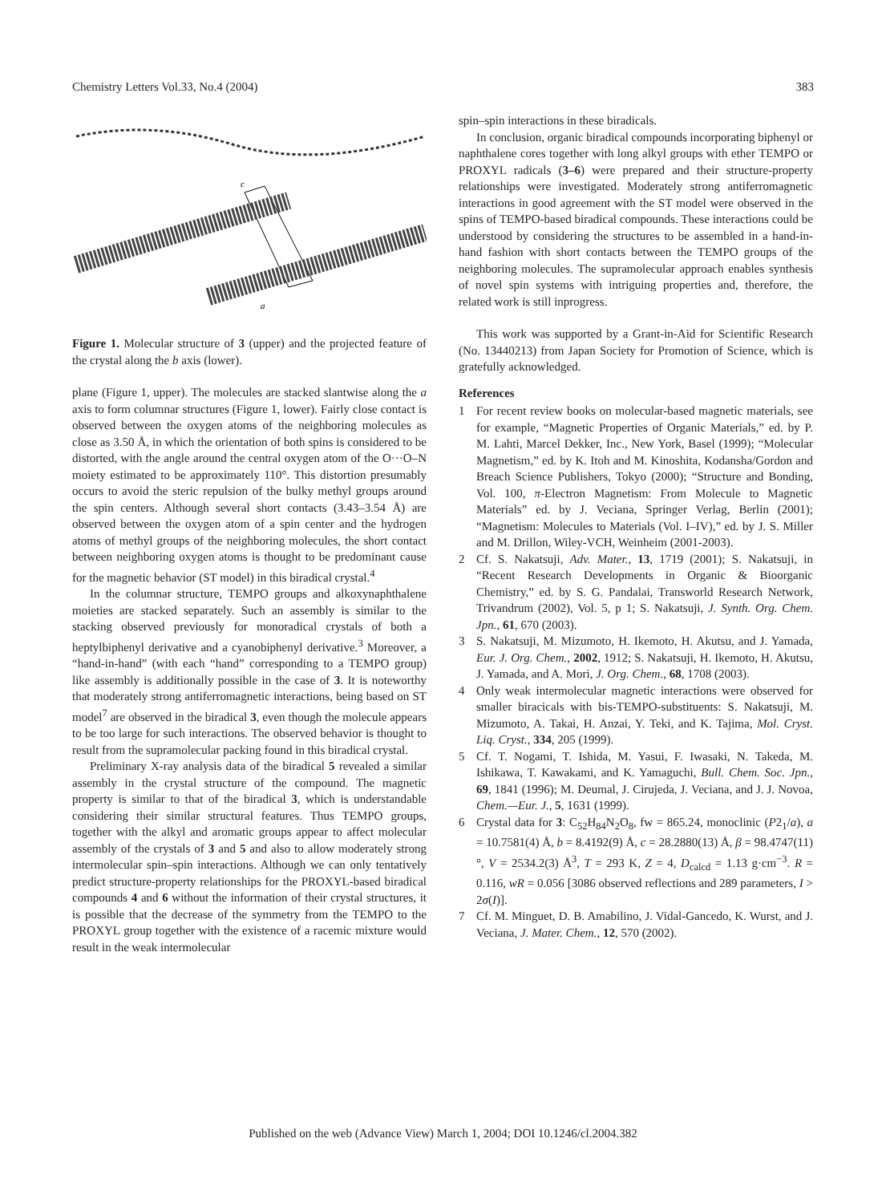Chemistry Letters Vol.33, No.4 (2004) 383
c
a
Figure 1. Molecular structure of 3 (upper) and the projected feature of the crystal along the b axis (lower).
plane (Figure 1, upper). The molecules are stacked slantwise along the a axis to form columnar structures (Figure 1, lower). Fairly close contact is observed between the oxygen atoms of the neighboring molecules as close as 3.50 Å, in which the orientation of both spins is considered to be distorted, with the angle around the central oxygen atom of the O···O–N moiety estimated to be approximately 110°. This distortion presumably occurs to avoid the steric repulsion of the bulky methyl groups around the spin centers. Although several short contacts (3.43–3.54 Å) are observed between the oxygen atom of a spin center and the hydrogen atoms of methyl groups of the neighboring molecules, the short contact between neighboring oxygen atoms is thought to be predominant cause for the magnetic behavior (ST model) in this biradical crystal.<sup>4</sup>
In the columnar structure, TEMPO groups and alkoxynaphthalene moieties are stacked separately. Such an assembly is similar to the stacking observed previously for monoradical crystals of both a heptylbiphenyl derivative and a cyanobiphenyl derivative.<sup>3</sup> Moreover, a “hand-in-hand” (with each “hand” corresponding to a TEMPO group) like assembly is additionally possible in the case of 3. It is noteworthy that moderately strong antiferromagnetic interactions, being based on ST model<sup>7</sup> are observed in the biradical 3, even though the molecule appears to be too large for such interactions. The observed behavior is thought to result from the supramolecular packing found in this biradical crystal.
Preliminary X-ray analysis data of the biradical 5 revealed a similar assembly in the crystal structure of the compound. The magnetic property is similar to that of the biradical 3, which is understandable considering their similar structural features. Thus TEMPO groups, together with the alkyl and aromatic groups appear to affect molecular assembly of the crystals of 3 and 5 and also to allow moderately strong intermolecular spin–spin interactions. Although we can only tentatively predict structure-property relationships for the PROXYL-based biradical compounds 4 and 6 without the information of their crystal structures, it is possible that the decrease of the symmetry from the TEMPO to the PROXYL group together with the existence of a racemic mixture would result in the weak intermolecular
spin–spin interactions in these biradicals.
In conclusion, organic biradical compounds incorporating biphenyl or naphthalene cores together with long alkyl groups with ether TEMPO or PROXYL radicals (3–6) were prepared and their structure-property relationships were investigated. Moderately strong antiferromagnetic interactions in good agreement with the ST model were observed in the spins of TEMPO-based biradical compounds. These interactions could be understood by considering the structures to be assembled in a hand-in-hand fashion with short contacts between the TEMPO groups of the neighboring molecules. The supramolecular approach enables synthesis of novel spin systems with intriguing properties and, therefore, the related work is still inprogress.
This work was supported by a Grant-in-Aid for Scientific Research (No. 13440213) from Japan Society for Promotion of Science, which is gratefully acknowledged.
References
1 For recent review books on molecular-based magnetic materials, see for example, “Magnetic Properties of Organic Materials,” ed. by P. M. Lahti, Marcel Dekker, Inc., New York, Basel (1999); “Molecular Magnetism,” ed. by K. Itoh and M. Kinoshita, Kodansha/Gordon and Breach Science Publishers, Tokyo (2000); “Structure and Bonding, Vol. 100, π-Electron Magnetism: From Molecule to Magnetic Materials” ed. by J. Veciana, Springer Verlag, Berlin (2001); “Magnetism: Molecules to Materials (Vol. I–IV),” ed. by J. S. Miller and M. Drillon, Wiley-VCH, Weinheim (2001-2003).
2 Cf. S. Nakatsuji, Adv. Mater., 13, 1719 (2001); S. Nakatsuji, in “Recent Research Developments in Organic & Bioorganic Chemistry,” ed. by S. G. Pandalai, Transworld Research Network, Trivandrum (2002), Vol. 5, p 1; S. Nakatsuji, J. Synth. Org. Chem. Jpn., 61, 670 (2003).
3 S. Nakatsuji, M. Mizumoto, H. Ikemoto, H. Akutsu, and J. Yamada, Eur. J. Org. Chem., 2002, 1912; S. Nakatsuji, H. Ikemoto, H. Akutsu, J. Yamada, and A. Mori, J. Org. Chem., 68, 1708 (2003).
4 Only weak intermolecular magnetic interactions were observed for smaller biracicals with bis-TEMPO-substituents: S. Nakatsuji, M. Mizumoto, A. Takai, H. Anzai, Y. Teki, and K. Tajima, Mol. Cryst. Liq. Cryst., 334, 205 (1999).
5 Cf. T. Nogami, T. Ishida, M. Yasui, F. Iwasaki, N. Takeda, M. Ishikawa, T. Kawakami, and K. Yamaguchi, Bull. Chem. Soc. Jpn., 69, 1841 (1996); M. Deumal, J. Cirujeda, J. Veciana, and J. J. Novoa, Chem.—Eur. J., 5, 1631 (1999).
6 Crystal data for 3: C<sub>52</sub>H<sub>84</sub>N<sub>2</sub>O<sub>8</sub>, fw = 865.24, monoclinic (P2<sub>1</sub>/a), a = 10.7581(4) Å, b = 8.4192(9) Å, c = 28.2880(13) Å, β = 98.4747(11)°, V = 2534.2(3) Å<sup>3</sup>, T = 293 K, Z = 4, D<sub>calcd</sub> = 1.13 g·cm<sup>−3</sup>. R = 0.116, wR = 0.056 [3086 observed reflections and 289 parameters, I > 2σ(I)].
7 Cf. M. Minguet, D. B. Amabilino, J. Vidal-Gancedo, K. Wurst, and J. Veciana, J. Mater. Chem., 12, 570 (2002).
Published on the web (Advance View) March 1, 2004; DOI 10.1246/cl.2004.382